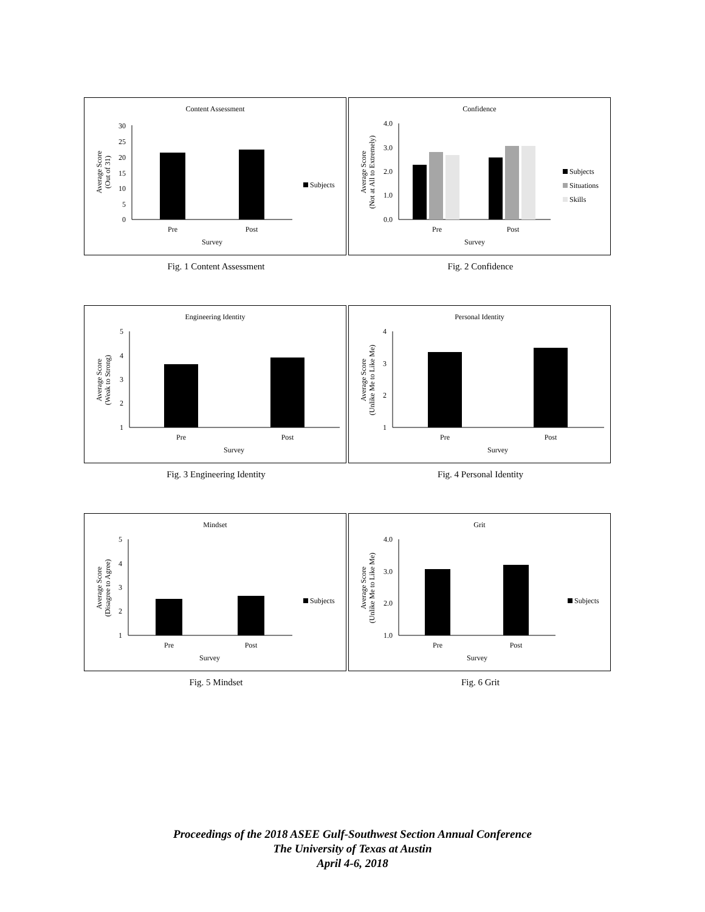Content Assessment
30
25
20
15
10
5
0
Pre
Post
Survey
Average Score
(Out of 31)
Subjects
Confidence
4.0
3.0
2.0
1.0
0.0
Pre
Post
Survey
Average Score
(Not at All to Extremely)
Subjects
Situations
Skills
Fig. 1 Content Assessment Fig. 2 Confidence
Engineering Identity
5
4
3
2
1
Pre
Post
Survey
Average Score
(Weak to Strong)
Personal Identity
4
3
2
1
Pre
Post
Survey
Average Score
(Unlike Me to Like Me)
Fig. 3 Engineering Identity Fig. 4 Personal Identity
Mindset
5
4
3
2
1
Pre
Post
Survey
Average Score
(Disagree to Agree)
Subjects
Grit
4.0
3.0
2.0
1.0
Pre
Post
Survey
Average Score
(Unlike Me to Like Me)
Subjects
Fig. 5 Mindset Fig. 6 Grit
Proceedings of the 2018 ASEE Gulf-Southwest Section Annual Conference
The University of Texas at Austin
April 4-6, 2018